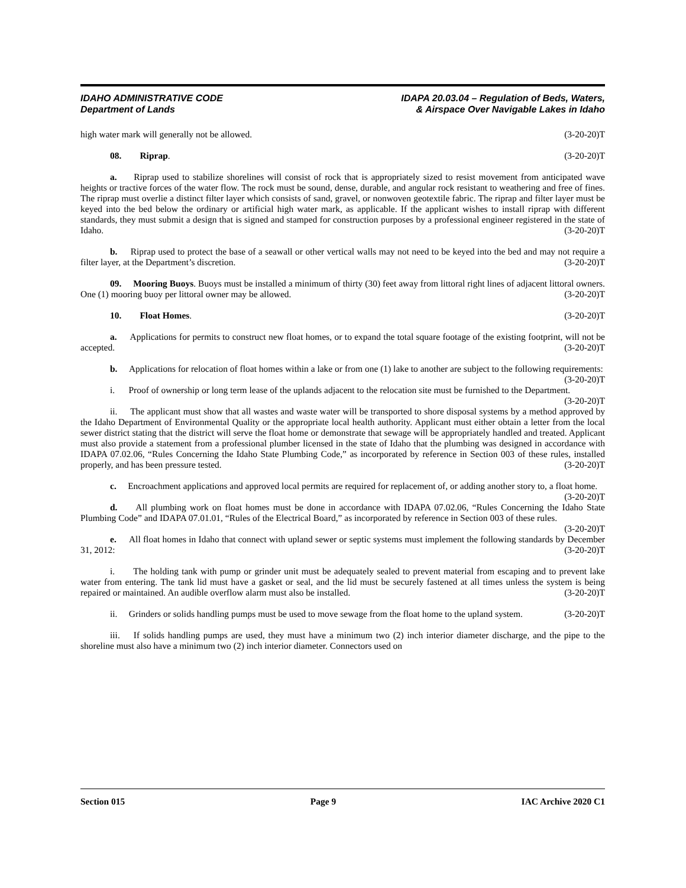IDAHO ADMINISTRATIVE CODE
Department of Lands
IDAPA 20.03.04 – Regulation of Beds, Waters,
& Airspace Over Navigable Lakes in Idaho
high water mark will generally not be allowed. (3-20-20)T
08. Riprap. (3-20-20)T
a. Riprap used to stabilize shorelines will consist of rock that is appropriately sized to resist movement from anticipated wave heights or tractive forces of the water flow. The rock must be sound, dense, durable, and angular rock resistant to weathering and free of fines. The riprap must overlie a distinct filter layer which consists of sand, gravel, or nonwoven geotextile fabric. The riprap and filter layer must be keyed into the bed below the ordinary or artificial high water mark, as applicable. If the applicant wishes to install riprap with different standards, they must submit a design that is signed and stamped for construction purposes by a professional engineer registered in the state of Idaho. (3-20-20)T
b. Riprap used to protect the base of a seawall or other vertical walls may not need to be keyed into the bed and may not require a filter layer, at the Department’s discretion. (3-20-20)T
09. Mooring Buoys. Buoys must be installed a minimum of thirty (30) feet away from littoral right lines of adjacent littoral owners. One (1) mooring buoy per littoral owner may be allowed. (3-20-20)T
10. Float Homes. (3-20-20)T
a. Applications for permits to construct new float homes, or to expand the total square footage of the existing footprint, will not be accepted. (3-20-20)T
b. Applications for relocation of float homes within a lake or from one (1) lake to another are subject to the following requirements: (3-20-20)T
i. Proof of ownership or long term lease of the uplands adjacent to the relocation site must be furnished to the Department. (3-20-20)T
ii. The applicant must show that all wastes and waste water will be transported to shore disposal systems by a method approved by the Idaho Department of Environmental Quality or the appropriate local health authority. Applicant must either obtain a letter from the local sewer district stating that the district will serve the float home or demonstrate that sewage will be appropriately handled and treated. Applicant must also provide a statement from a professional plumber licensed in the state of Idaho that the plumbing was designed in accordance with IDAPA 07.02.06, “Rules Concerning the Idaho State Plumbing Code,” as incorporated by reference in Section 003 of these rules, installed properly, and has been pressure tested. (3-20-20)T
c. Encroachment applications and approved local permits are required for replacement of, or adding another story to, a float home. (3-20-20)T
d. All plumbing work on float homes must be done in accordance with IDAPA 07.02.06, “Rules Concerning the Idaho State Plumbing Code” and IDAPA 07.01.01, “Rules of the Electrical Board,” as incorporated by reference in Section 003 of these rules. (3-20-20)T
e. All float homes in Idaho that connect with upland sewer or septic systems must implement the following standards by December 31, 2012: (3-20-20)T
i. The holding tank with pump or grinder unit must be adequately sealed to prevent material from escaping and to prevent lake water from entering. The tank lid must have a gasket or seal, and the lid must be securely fastened at all times unless the system is being repaired or maintained. An audible overflow alarm must also be installed. (3-20-20)T
ii. Grinders or solids handling pumps must be used to move sewage from the float home to the upland system. (3-20-20)T
iii. If solids handling pumps are used, they must have a minimum two (2) inch interior diameter discharge, and the pipe to the shoreline must also have a minimum two (2) inch interior diameter. Connectors used on
Section 015 Page 9 IAC Archive 2020 C1